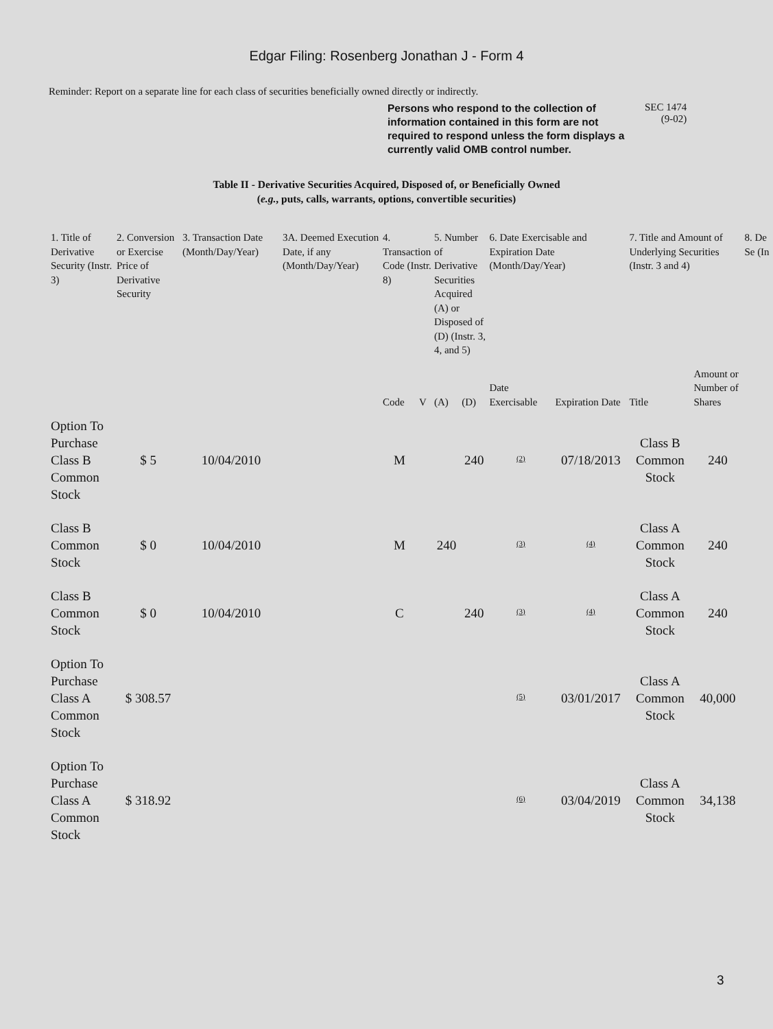Edgar Filing: Rosenberg Jonathan J - Form 4
Reminder: Report on a separate line for each class of securities beneficially owned directly or indirectly.
Persons who respond to the collection of information contained in this form are not required to respond unless the form displays a currently valid OMB control number.
SEC 1474
(9-02)
Table II - Derivative Securities Acquired, Disposed of, or Beneficially Owned
(e.g., puts, calls, warrants, options, convertible securities)
| 1. Title of Derivative Security (Instr. 3) | 2. Conversion or Exercise Price of Derivative Security | 3. Transaction Date (Month/Day/Year) | 3A. Deemed Execution Date, if any (Month/Day/Year) | 4. Transaction Code (Instr. 8) | | 5. Number of Derivative Securities Acquired (A) or Disposed of (D) (Instr. 3, 4, and 5) | | 6. Date Exercisable and Expiration Date (Month/Day/Year) | | 7. Title and Amount of Underlying Securities (Instr. 3 and 4) | | 8. De Se (In |
| --- | --- | --- | --- | --- | --- | --- | --- | --- | --- | --- | --- | --- |
| | | | | Code | V | (A) | (D) | Date Exercisable | Expiration Date | Title | Amount or Number of Shares | |
| Option To Purchase Class B Common Stock | $ 5 | 10/04/2010 | | M | | | 240 | <sup>(2)</sup> | 07/18/2013 | Class B Common Stock | 240 | |
| Class B Common Stock | $ 0 | 10/04/2010 | | M | | 240 | | <sup>(3)</sup> | <sup>(4)</sup> | Class A Common Stock | 240 | |
| Class B Common Stock | $ 0 | 10/04/2010 | | C | | | 240 | <sup>(3)</sup> | <sup>(4)</sup> | Class A Common Stock | 240 | |
| Option To Purchase Class A Common Stock | $ 308.57 | | | | | | | <sup>(5)</sup> | 03/01/2017 | Class A Common Stock | 40,000 | |
| Option To Purchase Class A Common Stock | $ 318.92 | | | | | | | <sup>(6)</sup> | 03/04/2019 | Class A Common Stock | 34,138 | |
3